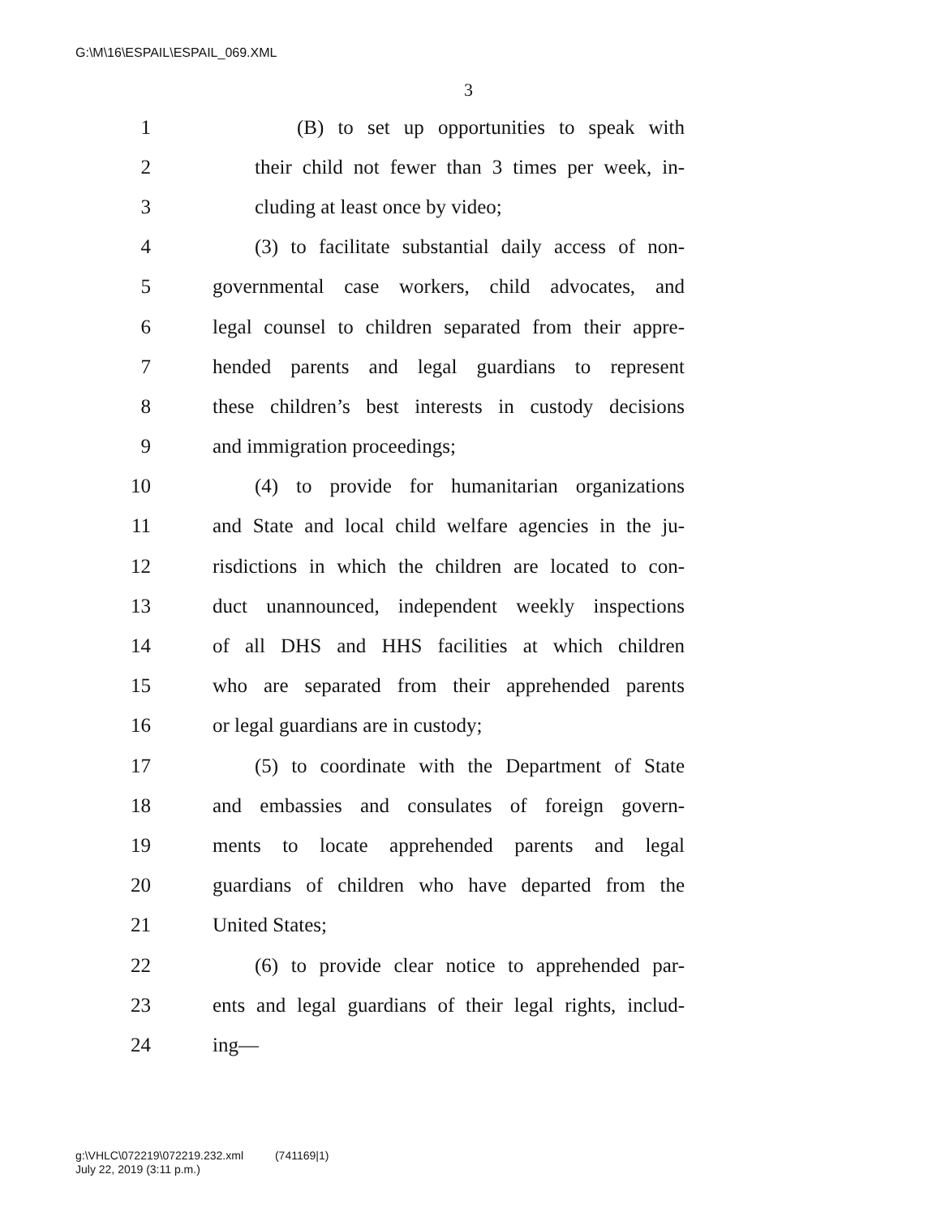G:\M\16\ESPAIL\ESPAIL_069.XML
3
1 (B) to set up opportunities to speak with
2 their child not fewer than 3 times per week, in-
3 cluding at least once by video;
4 (3) to facilitate substantial daily access of non-
5 governmental case workers, child advocates, and
6 legal counsel to children separated from their appre-
7 hended parents and legal guardians to represent
8 these children’s best interests in custody decisions
9 and immigration proceedings;
10 (4) to provide for humanitarian organizations
11 and State and local child welfare agencies in the ju-
12 risdictions in which the children are located to con-
13 duct unannounced, independent weekly inspections
14 of all DHS and HHS facilities at which children
15 who are separated from their apprehended parents
16 or legal guardians are in custody;
17 (5) to coordinate with the Department of State
18 and embassies and consulates of foreign govern-
19 ments to locate apprehended parents and legal
20 guardians of children who have departed from the
21 United States;
22 (6) to provide clear notice to apprehended par-
23 ents and legal guardians of their legal rights, includ-
24 ing—
g:\VHLC\072219\072219.232.xml (741169|1)
July 22, 2019 (3:11 p.m.)